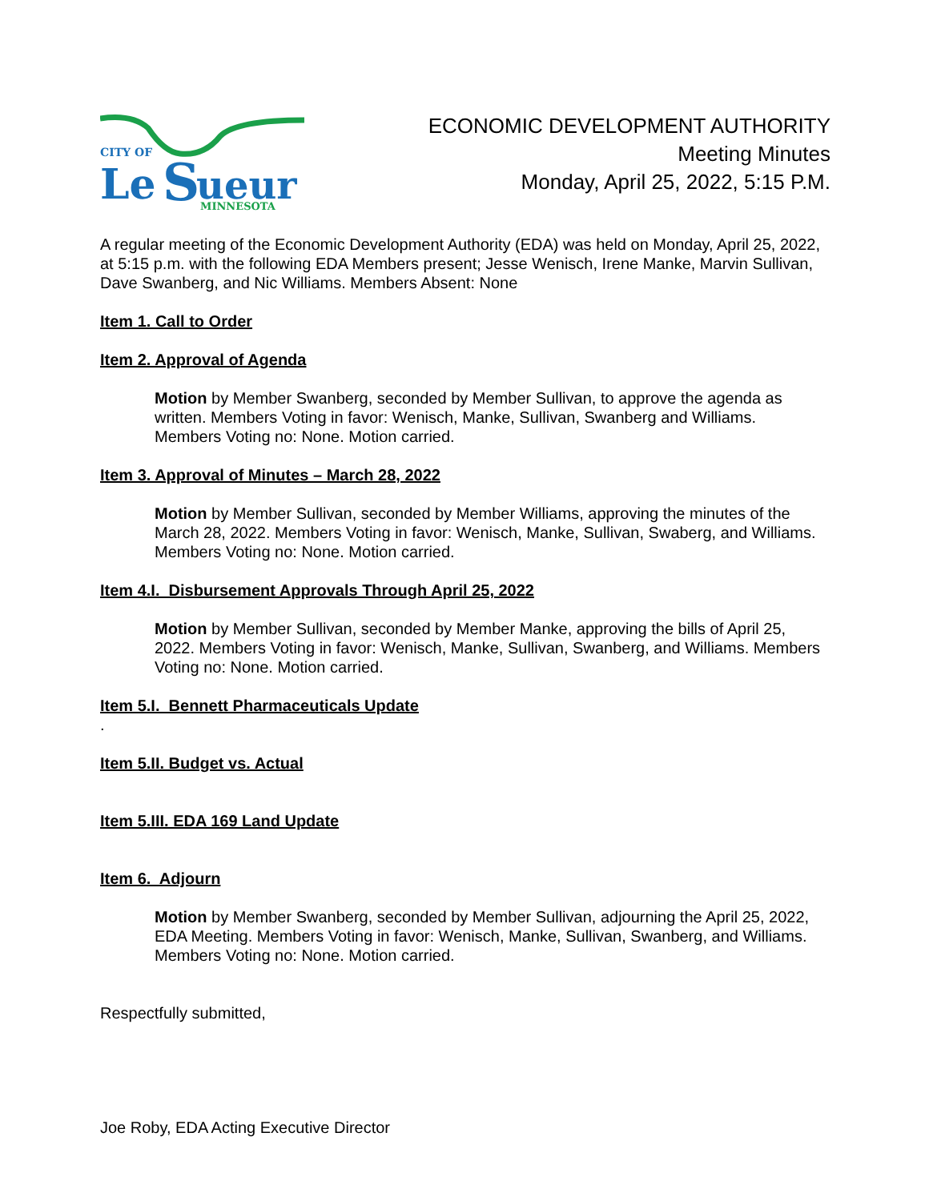CITY OF
Le
S
ueur
MINNESOTA
ECONOMIC DEVELOPMENT AUTHORITY
Meeting Minutes
Monday, April 25, 2022, 5:15 P.M.
A regular meeting of the Economic Development Authority (EDA) was held on Monday, April 25, 2022, at 5:15 p.m. with the following EDA Members present; Jesse Wenisch, Irene Manke, Marvin Sullivan, Dave Swanberg, and Nic Williams. Members Absent: None
Item 1. Call to Order
Item 2. Approval of Agenda
Motion by Member Swanberg, seconded by Member Sullivan, to approve the agenda as written. Members Voting in favor: Wenisch, Manke, Sullivan, Swanberg and Williams. Members Voting no: None. Motion carried.
Item 3. Approval of Minutes – March 28, 2022
Motion by Member Sullivan, seconded by Member Williams, approving the minutes of the March 28, 2022. Members Voting in favor: Wenisch, Manke, Sullivan, Swaberg, and Williams. Members Voting no: None. Motion carried.
Item 4.I. Disbursement Approvals Through April 25, 2022
Motion by Member Sullivan, seconded by Member Manke, approving the bills of April 25, 2022. Members Voting in favor: Wenisch, Manke, Sullivan, Swanberg, and Williams. Members Voting no: None. Motion carried.
Item 5.I. Bennett Pharmaceuticals Update
.
Item 5.II. Budget vs. Actual
Item 5.III. EDA 169 Land Update
Item 6. Adjourn
Motion by Member Swanberg, seconded by Member Sullivan, adjourning the April 25, 2022, EDA Meeting. Members Voting in favor: Wenisch, Manke, Sullivan, Swanberg, and Williams. Members Voting no: None. Motion carried.
Respectfully submitted,
Joe Roby, EDA Acting Executive Director